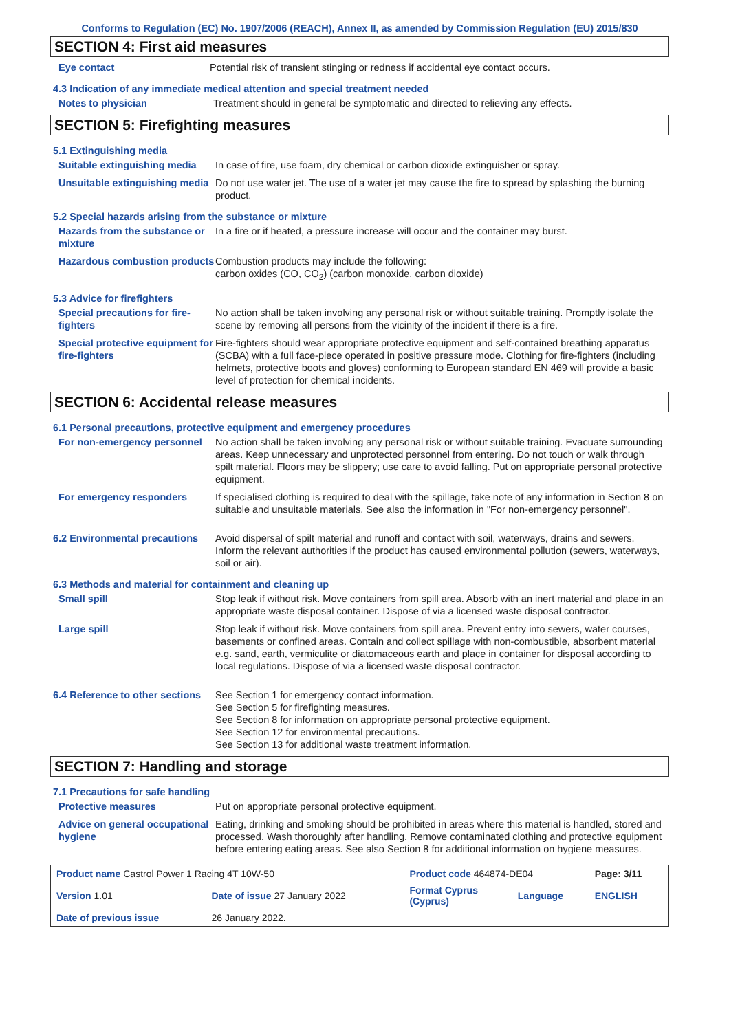Conforms to Regulation (EC) No. 1907/2006 (REACH), Annex II, as amended by Commission Regulation (EU) 2015/830
SECTION 4: First aid measures
Eye contact Potential risk of transient stinging or redness if accidental eye contact occurs.
4.3 Indication of any immediate medical attention and special treatment needed
Notes to physician Treatment should in general be symptomatic and directed to relieving any effects.
SECTION 5: Firefighting measures
5.1 Extinguishing media
Suitable extinguishing media
In case of fire, use foam, dry chemical or carbon dioxide extinguisher or spray.
Unsuitable extinguishing media
Do not use water jet. The use of a water jet may cause the fire to spread by splashing the burning product.
5.2 Special hazards arising from the substance or mixture
Hazards from the substance or mixture
In a fire or if heated, a pressure increase will occur and the container may burst.
Hazardous combustion products
Combustion products may include the following:
carbon oxides (CO, CO<sub>2</sub>) (carbon monoxide, carbon dioxide)
5.3 Advice for firefighters
Special precautions for fire-fighters
No action shall be taken involving any personal risk or without suitable training. Promptly isolate the scene by removing all persons from the vicinity of the incident if there is a fire.
Special protective equipment for fire-fighters
Fire-fighters should wear appropriate protective equipment and self-contained breathing apparatus (SCBA) with a full face-piece operated in positive pressure mode. Clothing for fire-fighters (including helmets, protective boots and gloves) conforming to European standard EN 469 will provide a basic level of protection for chemical incidents.
SECTION 6: Accidental release measures
6.1 Personal precautions, protective equipment and emergency procedures
For non-emergency personnel
No action shall be taken involving any personal risk or without suitable training. Evacuate surrounding areas. Keep unnecessary and unprotected personnel from entering. Do not touch or walk through spilt material. Floors may be slippery; use care to avoid falling. Put on appropriate personal protective equipment.
For emergency responders If specialised clothing is required to deal with the spillage, take note of any information in Section 8 on suitable and unsuitable materials. See also the information in "For non-emergency personnel".
6.2 Environmental precautions
Avoid dispersal of spilt material and runoff and contact with soil, waterways, drains and sewers. Inform the relevant authorities if the product has caused environmental pollution (sewers, waterways, soil or air).
6.3 Methods and material for containment and cleaning up
Small spill Stop leak if without risk. Move containers from spill area. Absorb with an inert material and place in an appropriate waste disposal container. Dispose of via a licensed waste disposal contractor.
Large spill Stop leak if without risk. Move containers from spill area. Prevent entry into sewers, water courses, basements or confined areas. Contain and collect spillage with non-combustible, absorbent material e.g. sand, earth, vermiculite or diatomaceous earth and place in container for disposal according to local regulations. Dispose of via a licensed waste disposal contractor.
6.4 Reference to other sections
See Section 1 for emergency contact information.
See Section 5 for firefighting measures.
See Section 8 for information on appropriate personal protective equipment.
See Section 12 for environmental precautions.
See Section 13 for additional waste treatment information.
SECTION 7: Handling and storage
7.1 Precautions for safe handling
Protective measures Put on appropriate personal protective equipment.
Advice on general occupational hygiene
Eating, drinking and smoking should be prohibited in areas where this material is handled, stored and processed. Wash thoroughly after handling. Remove contaminated clothing and protective equipment before entering eating areas. See also Section 8 for additional information on hygiene measures.
| Product name Castrol Power 1 Racing 4T 10W-50 | | Product code 464874-DE04 | | Page: 3/11 |
| Version 1.01 | Date of issue 27 January 2022 | Format Cyprus (Cyprus) | Language | ENGLISH |
| Date of previous issue | 26 January 2022. | | | |